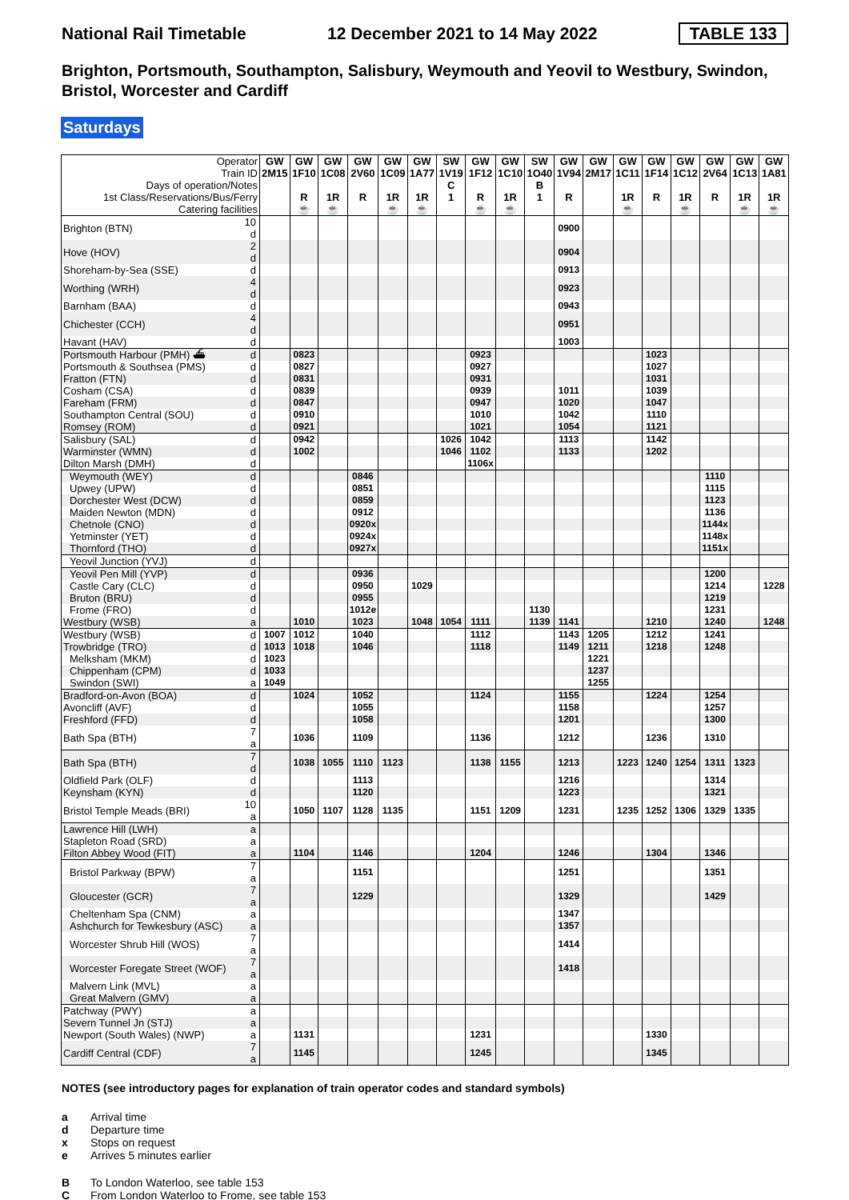National Rail Timetable 12 December 2021 to 14 May 2022 TABLE 133
Brighton, Portsmouth, Southampton, Salisbury, Weymouth and Yeovil to Westbury, Swindon, Bristol, Worcester and Cardiff
Saturdays
| Operator Train ID | | GW 2M15 | GW 1F10 | GW 1C08 | GW 2V60 | GW 1C09 | GW 1A77 | SW 1V19 | GW 1F12 | GW 1C10 | SW 1O40 | GW 1V94 | GW 2M17 | GW 1C11 | GW 1F14 | GW 1C12 | GW 2V64 | GW 1C13 | GW 1A81 |
| Days of operation/Notes | | | | | | | | C | | | B | | | | | | | | |
| 1st Class/Reservations/Bus/Ferry | | | R | 1R | R | 1R | 1R | 1 | R | 1R | 1 | R | | 1R | R | 1R | R | 1R | 1R |
| Catering facilities | | | ☕ | ☕ | | ☕ | ☕ | | ☕ | ☕ | | | | ☕ | | ☕ | | ☕ | ☕ |
| Brighton (BTN) | 10 d | | | | | | | | | | | 0900 | | | | | | | |
| Hove (HOV) | 2 d | | | | | | | | | | | 0904 | | | | | | | |
| Shoreham-by-Sea (SSE) | d | | | | | | | | | | | 0913 | | | | | | | |
| Worthing (WRH) | 4 d | | | | | | | | | | | 0923 | | | | | | | |
| Barnham (BAA) | d | | | | | | | | | | | 0943 | | | | | | | |
| Chichester (CCH) | 4 d | | | | | | | | | | | 0951 | | | | | | | |
| Havant (HAV) | d | | | | | | | | | | | 1003 | | | | | | | |
| Portsmouth Harbour (PMH) ⛴ | d | | 0823 | | | | | | 0923 | | | | | | 1023 | | | | |
| Portsmouth & Southsea (PMS) | d | | 0827 | | | | | | 0927 | | | | | | 1027 | | | | |
| Fratton (FTN) | d | | 0831 | | | | | | 0931 | | | | | | 1031 | | | | |
| Cosham (CSA) | d | | 0839 | | | | | | 0939 | | | 1011 | | | 1039 | | | | |
| Fareham (FRM) | d | | 0847 | | | | | | 0947 | | | 1020 | | | 1047 | | | | |
| Southampton Central (SOU) | d | | 0910 | | | | | | 1010 | | | 1042 | | | 1110 | | | | |
| Romsey (ROM) | d | | 0921 | | | | | | 1021 | | | 1054 | | | 1121 | | | | |
| Salisbury (SAL) | d | | 0942 | | | | | 1026 | 1042 | | | 1113 | | | 1142 | | | | |
| Warminster (WMN) | d | | 1002 | | | | | 1046 | 1102 | | | 1133 | | | 1202 | | | | |
| Dilton Marsh (DMH) | d | | | | | | | | 1106x | | | | | | | | | | |
| Weymouth (WEY) | d | | | | 0846 | | | | | | | | | | | | 1110 | | |
| Upwey (UPW) | d | | | | 0851 | | | | | | | | | | | | 1115 | | |
| Dorchester West (DCW) | d | | | | 0859 | | | | | | | | | | | | 1123 | | |
| Maiden Newton (MDN) | d | | | | 0912 | | | | | | | | | | | | 1136 | | |
| Chetnole (CNO) | d | | | | 0920x | | | | | | | | | | | | 1144x | | |
| Yetminster (YET) | d | | | | 0924x | | | | | | | | | | | | 1148x | | |
| Thornford (THO) | d | | | | 0927x | | | | | | | | | | | | 1151x | | |
| Yeovil Junction (YVJ) | d | | | | | | | | | | | | | | | | | | |
| Yeovil Pen Mill (YVP) | d | | | | 0936 | | | | | | | | | | | | 1200 | | |
| Castle Cary (CLC) | d | | | | 0950 | | 1029 | | | | | | | | | | 1214 | | 1228 |
| Bruton (BRU) | d | | | | 0955 | | | | | | | | | | | | 1219 | | |
| Frome (FRO) | d | | | | 1012e | | | | | | 1130 | | | | | | 1231 | | |
| Westbury (WSB) | a | | 1010 | | 1023 | | 1048 | 1054 | 1111 | | 1139 | 1141 | | | 1210 | | 1240 | | 1248 |
| Westbury (WSB) | d | 1007 | 1012 | | 1040 | | | | 1112 | | | 1143 | 1205 | | 1212 | | 1241 | | |
| Trowbridge (TRO) | d | 1013 | 1018 | | 1046 | | | | 1118 | | | 1149 | 1211 | | 1218 | | 1248 | | |
| Melksham (MKM) | d | 1023 | | | | | | | | | | | 1221 | | | | | | |
| Chippenham (CPM) | d | 1033 | | | | | | | | | | | 1237 | | | | | | |
| Swindon (SWI) | a | 1049 | | | | | | | | | | | 1255 | | | | | | |
| Bradford-on-Avon (BOA) | d | | 1024 | | 1052 | | | | 1124 | | | 1155 | | | 1224 | | 1254 | | |
| Avoncliff (AVF) | d | | | | 1055 | | | | | | | 1158 | | | | | 1257 | | |
| Freshford (FFD) | d | | | | 1058 | | | | | | | 1201 | | | | | 1300 | | |
| Bath Spa (BTH) | 7 a | | 1036 | | 1109 | | | | 1136 | | | 1212 | | | 1236 | | 1310 | | |
| Bath Spa (BTH) | 7 d | | 1038 | 1055 | 1110 | 1123 | | | 1138 | 1155 | | 1213 | | 1223 | 1240 | 1254 | 1311 | 1323 | |
| Oldfield Park (OLF) | d | | | | 1113 | | | | | | | 1216 | | | | | 1314 | | |
| Keynsham (KYN) | d | | | | 1120 | | | | | | | 1223 | | | | | 1321 | | |
| Bristol Temple Meads (BRI) | 10 a | | 1050 | 1107 | 1128 | 1135 | | | 1151 | 1209 | | 1231 | | 1235 | 1252 | 1306 | 1329 | 1335 | |
| Lawrence Hill (LWH) | a | | | | | | | | | | | | | | | | | | |
| Stapleton Road (SRD) | a | | | | | | | | | | | | | | | | | | |
| Filton Abbey Wood (FIT) | a | | 1104 | | 1146 | | | | 1204 | | | 1246 | | | 1304 | | 1346 | | |
| Bristol Parkway (BPW) | 7 a | | | | 1151 | | | | | | | 1251 | | | | | 1351 | | |
| Gloucester (GCR) | 7 a | | | | 1229 | | | | | | | 1329 | | | | | 1429 | | |
| Cheltenham Spa (CNM) | a | | | | | | | | | | | 1347 | | | | | | | |
| Ashchurch for Tewkesbury (ASC) | a | | | | | | | | | | | 1357 | | | | | | | |
| Worcester Shrub Hill (WOS) | 7 a | | | | | | | | | | | 1414 | | | | | | | |
| Worcester Foregate Street (WOF) | 7 a | | | | | | | | | | | 1418 | | | | | | | |
| Malvern Link (MVL) | a | | | | | | | | | | | | | | | | | | |
| Great Malvern (GMV) | a | | | | | | | | | | | | | | | | | | |
| Patchway (PWY) | a | | | | | | | | | | | | | | | | | | |
| Severn Tunnel Jn (STJ) | a | | | | | | | | | | | | | | | | | | |
| Newport (South Wales) (NWP) | a | | 1131 | | | | | | 1231 | | | | | | 1330 | | | | |
| Cardiff Central (CDF) | 7 a | | 1145 | | | | | | 1245 | | | | | | 1345 | | | | |
NOTES (see introductory pages for explanation of train operator codes and standard symbols)
a Arrival time
d Departure time
x Stops on request
e Arrives 5 minutes earlier
B To London Waterloo, see table 153
C From London Waterloo to Frome, see table 153